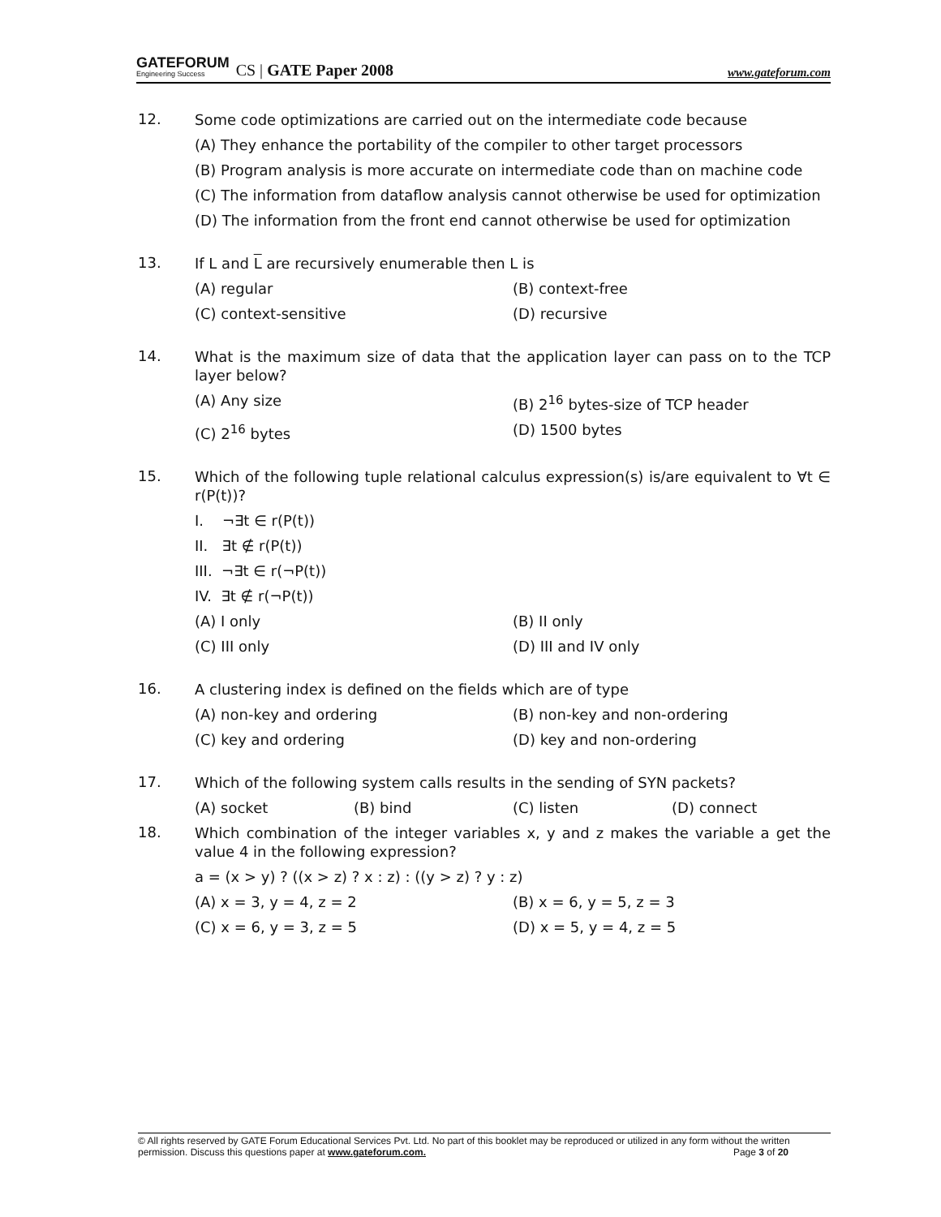GATEFORUM
Engineering Success
CS | GATE Paper 2008 www.gateforum.com
12.
Some code optimizations are carried out on the intermediate code because
(A) They enhance the portability of the compiler to other target processors
(B) Program analysis is more accurate on intermediate code than on machine code
(C) The information from dataflow analysis cannot otherwise be used for optimization
(D) The information from the front end cannot otherwise be used for optimization
13.
If L and L are recursively enumerable then L is
(A) regular (B) context-free
(C) context-sensitive (D) recursive
14.
What is the maximum size of data that the application layer can pass on to the TCP layer below?
(A) Any size (B) 2<sup>16</sup> bytes-size of TCP header
(C) 2<sup>16</sup> bytes (D) 1500 bytes
15.
Which of the following tuple relational calculus expression(s) is/are equivalent to ∀t ∈ r(P(t))?
I. ¬∃t ∈ r(P(t))
II. ∃t ∉ r(P(t))
III. ¬∃t ∈ r(¬P(t))
IV. ∃t ∉ r(¬P(t))
(A) I only (B) II only
(C) III only (D) III and IV only
16.
A clustering index is defined on the fields which are of type
(A) non-key and ordering (B) non-key and non-ordering
(C) key and ordering (D) key and non-ordering
17.
Which of the following system calls results in the sending of SYN packets?
(A) socket (B) bind (C) listen (D) connect
18.
Which combination of the integer variables x, y and z makes the variable a get the value 4 in the following expression?
a = (x > y) ? ((x > z) ? x : z) : ((y > z) ? y : z)
(A) x = 3, y = 4, z = 2 (B) x = 6, y = 5, z = 3
(C) x = 6, y = 3, z = 5 (D) x = 5, y = 4, z = 5
© All rights reserved by GATE Forum Educational Services Pvt. Ltd. No part of this booklet may be reproduced or utilized in any form without the written permission. Discuss this questions paper at www.gateforum.com. Page 3 of 20